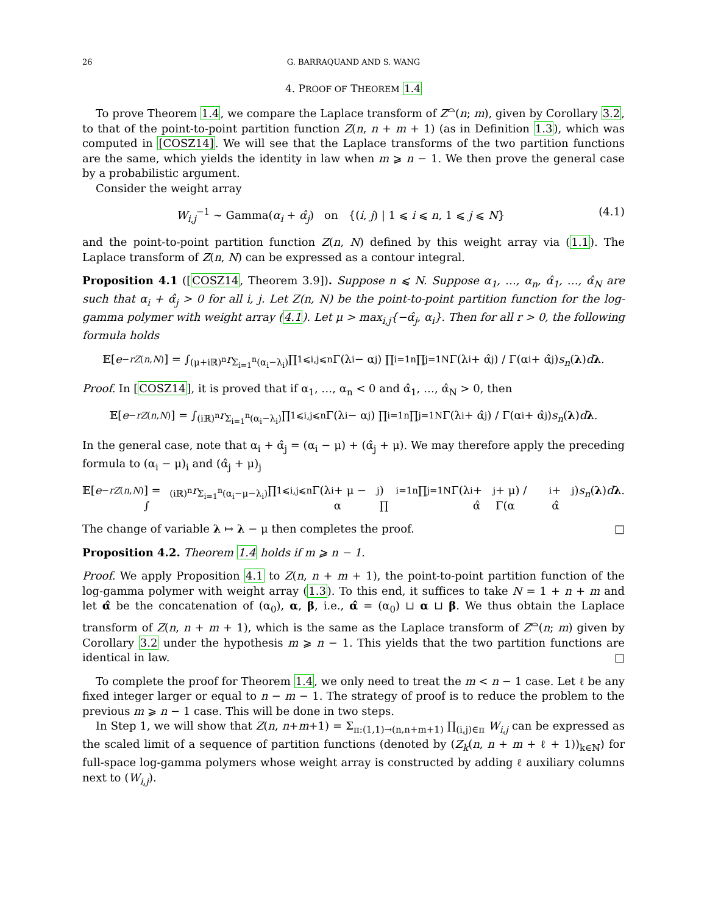26 G. BARRAQUAND AND S. WANG
4. PROOF OF THEOREM 1.4
To prove Theorem 1.4, we compare the Laplace transform of Z<sup>⌓</sup>(n; m), given by Corollary 3.2, to that of the point-to-point partition function Z(n, n + m + 1) (as in Definition 1.3), which was computed in [COSZ14]. We will see that the Laplace transforms of the two partition functions are the same, which yields the identity in law when m ⩾ n − 1. We then prove the general case by a probabilistic argument.
Consider the weight array
W<sub>i,j</sub><sup>−1</sup> ∼ Gamma(α<sub>i</sub> + α̂<sub>j</sub>) on {(i, j) | 1 ⩽ i ⩽ n, 1 ⩽ j ⩽ N} (4.1)
and the point-to-point partition function Z(n, N) defined by this weight array via (1.1). The Laplace transform of Z(n, N) can be expressed as a contour integral.
Proposition 4.1 ([COSZ14, Theorem 3.9]). Suppose n ⩽ N. Suppose α<sub>1</sub>, …, α<sub>n</sub>, α̂<sub>1</sub>, …, α̂<sub>N</sub> are such that α<sub>i</sub> + α̂<sub>j</sub> > 0 for all i, j. Let Z(n, N) be the point-to-point partition function for the log-gamma polymer with weight array (4.1). Let μ > max<sub>i,j</sub>{−α̂<sub>j</sub>, α<sub>i</sub>}. Then for all r > 0, the following formula holds
𝔼[e<sup>−rZ(n,N)</sup>] = ∫<sub>(μ+iℝ)<sup>n</sup></sub> r<sup>Σ<sub>i=1</sub><sup>n</sup>(α<sub>i</sub>−λ<sub>i</sub>)</sup> ∏<sub>1⩽i,j⩽n</sub> Γ(λ<sub>i</sub> − α<sub>j</sub>) ∏<sub>i=1</sub><sup>n</sup>∏<sub>j=1</sub><sup>N</sup> Γ(λ<sub>i</sub> + α̂<sub>j</sub>) / Γ(α<sub>i</sub> + α̂<sub>j</sub>) s<sub>n</sub> (λ) d λ.
Proof. In [COSZ14], it is proved that if α<sub>1</sub>, …, α<sub>n</sub> < 0 and α̂<sub>1</sub>, …, α̂<sub>N</sub> > 0, then
𝔼[e<sup>−rZ(n,N)</sup>] = ∫<sub>(iℝ)<sup>n</sup></sub> r<sup>Σ<sub>i=1</sub><sup>n</sup>(α<sub>i</sub>−λ<sub>i</sub>)</sup> ∏<sub>1⩽i,j⩽n</sub> Γ(λ<sub>i</sub> − α<sub>j</sub>) ∏<sub>i=1</sub><sup>n</sup>∏<sub>j=1</sub><sup>N</sup> Γ(λ<sub>i</sub> + α̂<sub>j</sub>) / Γ(α<sub>i</sub> + α̂<sub>j</sub>) s<sub>n</sub> (λ) d λ.
In the general case, note that α<sub>i</sub> + α̂<sub>j</sub> = (α<sub>i</sub> − μ) + (α̂<sub>j</sub> + μ). We may therefore apply the preceding formula to (α<sub>i</sub> − μ)<sub>i</sub> and (α̂<sub>j</sub> + μ)<sub>j</sub>
𝔼[e<sup>−rZ(n,N)</sup>] = ∫<sub>(iℝ)<sup>n</sup></sub> r<sup>Σ<sub>i=1</sub><sup>n</sup>(α<sub>i</sub>−μ−λ<sub>i</sub>)</sup> ∏<sub>1⩽i,j⩽n</sub> Γ(λ<sub>i</sub> + μ − α<sub>j</sub>) ∏<sub>i=1</sub><sup>n</sup>∏<sub>j=1</sub><sup>N</sup> Γ(λ<sub>i</sub> + α̂<sub>j</sub> + μ) / Γ(α<sub>i</sub> + α̂<sub>j</sub>) s<sub>n</sub> (λ) d λ.
The change of variable λ ↦ λ − μ then completes the proof. □
Proposition 4.2. Theorem 1.4 holds if m ⩾ n − 1.
Proof. We apply Proposition 4.1 to Z(n, n + m + 1), the point-to-point partition function of the log-gamma polymer with weight array (1.3). To this end, it suffices to take N = 1 + n + m and let α̂ be the concatenation of (α<sub>0</sub>), α, β, i.e., α̂ = (α<sub>0</sub>) ⊔ α ⊔ β. We thus obtain the Laplace transform of Z(n, n + m + 1), which is the same as the Laplace transform of Z<sup>⌓</sup>(n; m) given by Corollary 3.2 under the hypothesis m ⩾ n − 1. This yields that the two partition functions are identical in law. □
To complete the proof for Theorem 1.4, we only need to treat the m < n − 1 case. Let ℓ be any fixed integer larger or equal to n − m − 1. The strategy of proof is to reduce the problem to the previous m ⩾ n − 1 case. This will be done in two steps.
In Step 1, we will show that Z(n, n+m+1) = Σ<sub>π:(1,1)→(n,n+m+1)</sub> ∏<sub>(i,j)∈π</sub> W<sub>i,j</sub> can be expressed as the scaled limit of a sequence of partition functions (denoted by (Z<sub>k</sub>(n, n + m + ℓ + 1))<sub>k∈ℕ</sub>) for full-space log-gamma polymers whose weight array is constructed by adding ℓ auxiliary columns next to (W<sub>i,j</sub>).